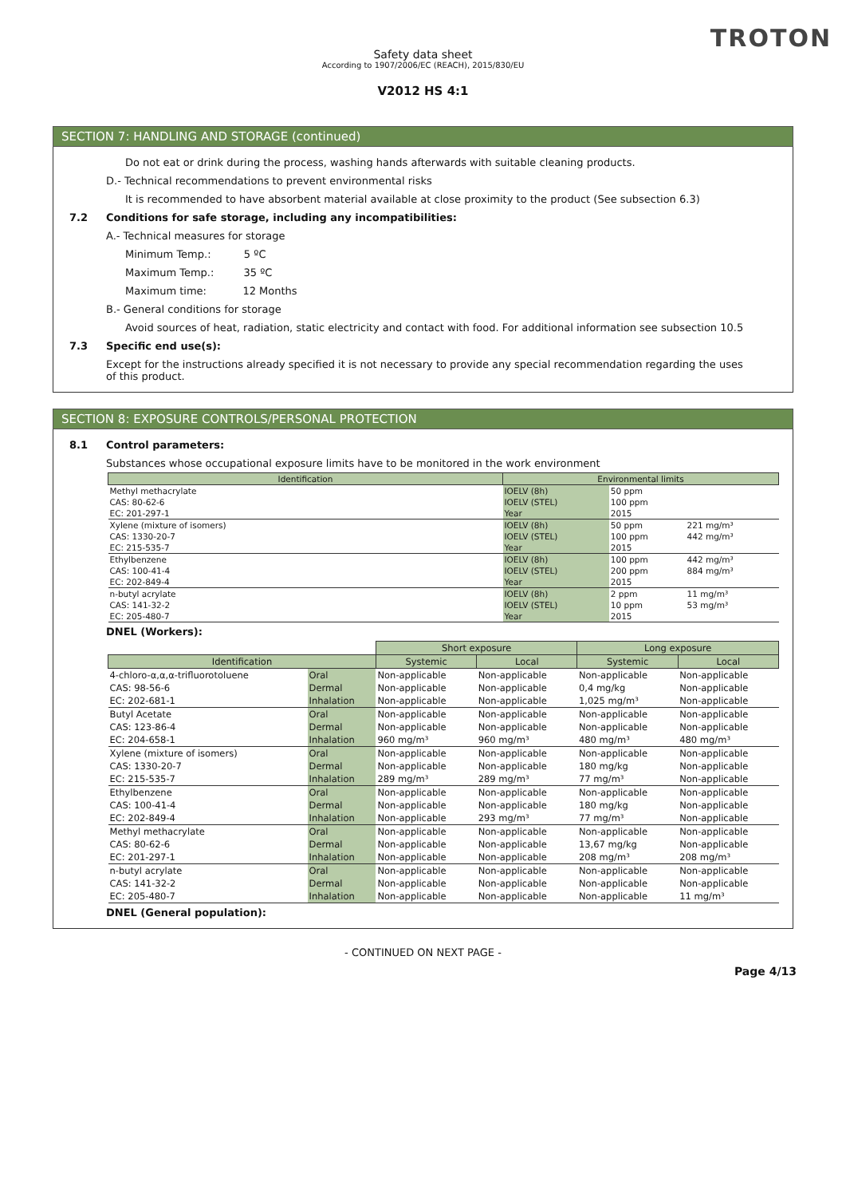TROTON
Safety data sheet
According to 1907/2006/EC (REACH), 2015/830/EU
V2012 HS 4:1
SECTION 7: HANDLING AND STORAGE (continued)
Do not eat or drink during the process, washing hands afterwards with suitable cleaning products.
D.- Technical recommendations to prevent environmental risks
It is recommended to have absorbent material available at close proximity to the product (See subsection 6.3)
7.2 Conditions for safe storage, including any incompatibilities:
A.- Technical measures for storage
Minimum Temp.: 5 ºC
Maximum Temp.: 35 ºC
Maximum time: 12 Months
B.- General conditions for storage
Avoid sources of heat, radiation, static electricity and contact with food. For additional information see subsection 10.5
7.3 Specific end use(s):
Except for the instructions already specified it is not necessary to provide any special recommendation regarding the uses of this product.
SECTION 8: EXPOSURE CONTROLS/PERSONAL PROTECTION
8.1 Control parameters:
Substances whose occupational exposure limits have to be monitored in the work environment
| Identification | Environmental limits | | |
| --- | --- | --- | --- |
| Methyl methacrylate | IOELV (8h) | 50 ppm | |
| CAS: 80-62-6 | IOELV (STEL) | 100 ppm | |
| EC: 201-297-1 | Year | 2015 | |
| Xylene (mixture of isomers) | IOELV (8h) | 50 ppm | 221 mg/m³ |
| CAS: 1330-20-7 | IOELV (STEL) | 100 ppm | 442 mg/m³ |
| EC: 215-535-7 | Year | 2015 | |
| Ethylbenzene | IOELV (8h) | 100 ppm | 442 mg/m³ |
| CAS: 100-41-4 | IOELV (STEL) | 200 ppm | 884 mg/m³ |
| EC: 202-849-4 | Year | 2015 | |
| n-butyl acrylate | IOELV (8h) | 2 ppm | 11 mg/m³ |
| CAS: 141-32-2 | IOELV (STEL) | 10 ppm | 53 mg/m³ |
| EC: 205-480-7 | Year | 2015 | |
DNEL (Workers):
| | | Short exposure | | Long exposure | |
| Identification | | Systemic | Local | Systemic | Local |
| 4-chloro-α,α,α-trifluorotoluene | Oral | Non-applicable | Non-applicable | Non-applicable | Non-applicable |
| CAS: 98-56-6 | Dermal | Non-applicable | Non-applicable | 0,4 mg/kg | Non-applicable |
| EC: 202-681-1 | Inhalation | Non-applicable | Non-applicable | 1,025 mg/m³ | Non-applicable |
| Butyl Acetate | Oral | Non-applicable | Non-applicable | Non-applicable | Non-applicable |
| CAS: 123-86-4 | Dermal | Non-applicable | Non-applicable | Non-applicable | Non-applicable |
| EC: 204-658-1 | Inhalation | 960 mg/m³ | 960 mg/m³ | 480 mg/m³ | 480 mg/m³ |
| Xylene (mixture of isomers) | Oral | Non-applicable | Non-applicable | Non-applicable | Non-applicable |
| CAS: 1330-20-7 | Dermal | Non-applicable | Non-applicable | 180 mg/kg | Non-applicable |
| EC: 215-535-7 | Inhalation | 289 mg/m³ | 289 mg/m³ | 77 mg/m³ | Non-applicable |
| Ethylbenzene | Oral | Non-applicable | Non-applicable | Non-applicable | Non-applicable |
| CAS: 100-41-4 | Dermal | Non-applicable | Non-applicable | 180 mg/kg | Non-applicable |
| EC: 202-849-4 | Inhalation | Non-applicable | 293 mg/m³ | 77 mg/m³ | Non-applicable |
| Methyl methacrylate | Oral | Non-applicable | Non-applicable | Non-applicable | Non-applicable |
| CAS: 80-62-6 | Dermal | Non-applicable | Non-applicable | 13,67 mg/kg | Non-applicable |
| EC: 201-297-1 | Inhalation | Non-applicable | Non-applicable | 208 mg/m³ | 208 mg/m³ |
| n-butyl acrylate | Oral | Non-applicable | Non-applicable | Non-applicable | Non-applicable |
| CAS: 141-32-2 | Dermal | Non-applicable | Non-applicable | Non-applicable | Non-applicable |
| EC: 205-480-7 | Inhalation | Non-applicable | Non-applicable | Non-applicable | 11 mg/m³ |
DNEL (General population):
- CONTINUED ON NEXT PAGE -
Page 4/13